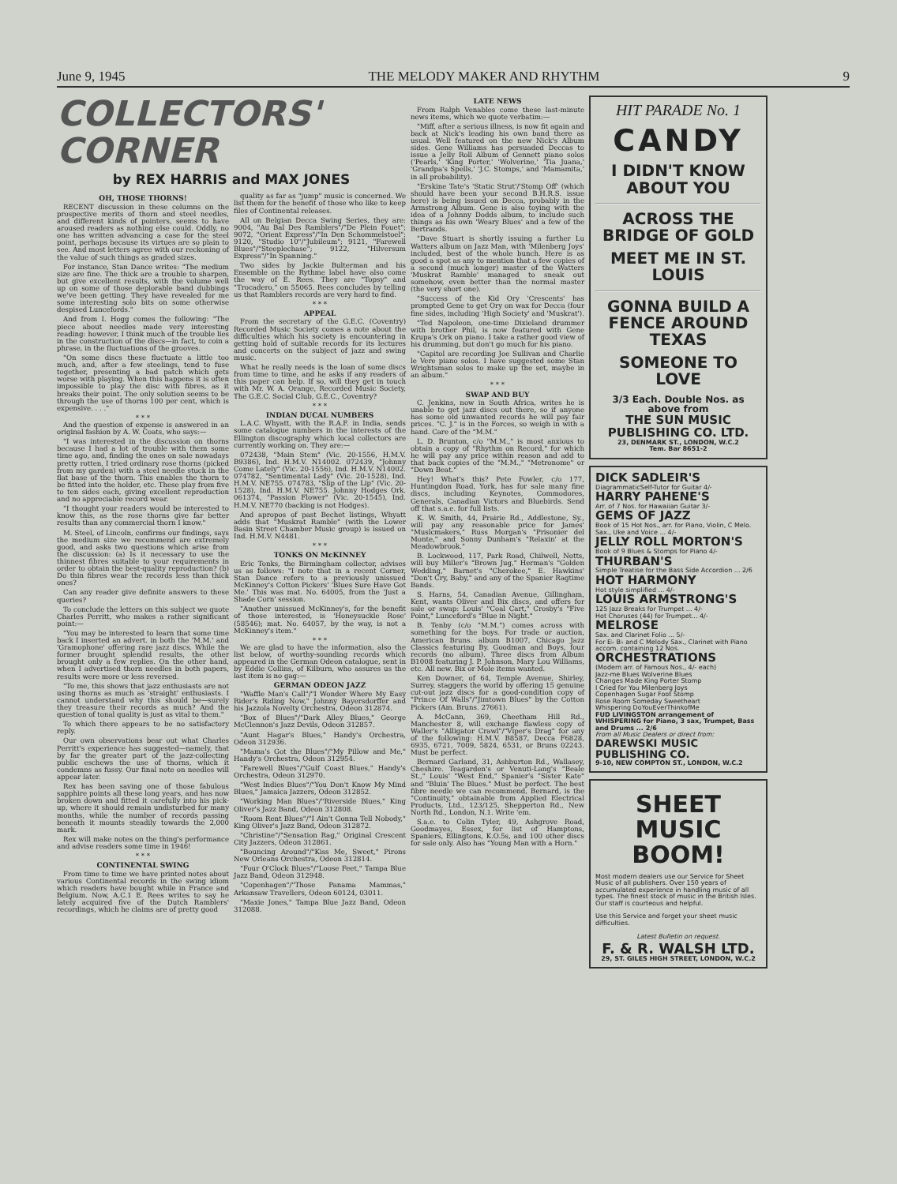June 9, 1945 THE MELODY MAKER AND RHYTHM 9
COLLECTORS' CORNER
by REX HARRIS and MAX JONES
OH, THOSE THORNS!
RECENT discussion in these columns on the prospective merits of thorn and steel needles, and different kinds of pointers, seems to have aroused readers as nothing else could. Oddly, no one has written advancing a case for the steel point, perhaps because its virtues are so plain to see. And most letters agree with our reckoning of the value of such things as graded sizes.
For instance, Stan Dance writes: "The medium size are fine. The thick are a trouble to sharpen, but give excellent results, with the volume well up on some of those deplorable band dubbings we've been getting. They have revealed for me some interesting solo bits on some otherwise despised Luncefords."
And from I. Hogg comes the following: "The piece about needles made very interesting reading: however, I think much of the trouble lies in the construction of the discs—in fact, to coin a phrase, in the fluctuations of the grooves.
"On some discs these fluctuate a little too much, and, after a few steelings, tend to fuse together, presenting a bad patch which gets worse with playing. When this happens it is often impossible to play the disc with fibres, as it breaks their point. The only solution seems to be through the use of thorns 100 per cent, which is expensive. . . ."
* * *
And the question of expense is answered in an original fashion by A. W. Coats, who says:—
"I was interested in the discussion on thorns because I had a lot of trouble with them some time ago, and, finding the ones on sale nowadays pretty rotten, I tried ordinary rose thorns (picked from my garden) with a steel needle stuck in the flat base of the thorn. This enables the thorn to be fitted into the holder, etc. These play from five to ten sides each, giving excellent reproduction and no appreciable record wear.
"I thought your readers would be interested to know this, as the rose thorns give far better results than any commercial thorn I know."
M. Steel, of Lincoln, confirms our findings, says the medium size we recommend are extremely good, and asks two questions which arise from the discussion: (a) Is it necessary to use the thinnest fibres suitable to your requirements in order to obtain the best-quality reproduction? (b) Do thin fibres wear the records less than thick ones?
Can any reader give definite answers to these queries?
To conclude the letters on this subject we quote Charles Perritt, who makes a rather significant point:—
"You may be interested to learn that some time back I inserted an advert. in both the 'M.M.' and 'Gramophone' offering rare jazz discs. While the former brought splendid results, the other brought only a few replies. On the other hand, when I advertised thorn needles in both papers, results were more or less reversed.
"To me, this shows that jazz enthusiasts are not using thorns as much as 'straight' enthusiasts. I cannot understand why this should be—surely they treasure their records as much? And the question of tonal quality is just as vital to them."
To which there appears to be no satisfactory reply.
Our own observations bear out what Charles Perritt's experience has suggested—namely, that by far the greater part of the jazz-collecting public eschews the use of thorns, which it condemns as fussy. Our final note on needles will appear later.
Rex has been saving one of those fabulous sapphire points all these long years, and has now broken down and fitted it carefully into his pick-up, where it should remain undisturbed for many months, while the number of records passing beneath it mounts steadily towards the 2,000 mark.
Rex will make notes on the thing's performance and advise readers some time in 1946!
* * *
CONTINENTAL SWING
From time to time we have printed notes about various Continental records in the swing idiom which readers have bought while in France and Belgium. Now, A.C.1 E. Rees writes to say he lately acquired five of the Dutch Ramblers' recordings, which he claims are of pretty good
quality as far as "jump" music is concerned. We list them for the benefit of those who like to keep files of Continental releases.
All on Belgian Decca Swing Series, they are: 9004, "Au Bal Des Ramblers"/"De Plein Fouet"; 9072, "Orient Express"/"In Den Schommelstoel"; 9120, "Studio 10"/"Jubileum"; 9121, "Farewell Blues"/"Steeplechase"; 9122, "Hilversum Express"/"In Spanning."
Two sides by Jackie Bulterman and his Ensemble on the Rythme label have also come the way of E. Rees. They are "Topsy" and "Trocadero," on 55065. Rees concludes by telling us that Ramblers records are very hard to find.
* * *
APPEAL
From the secretary of the G.E.C. (Coventry) Recorded Music Society comes a note about the difficulties which his society is encountering in getting hold of suitable records for its lectures and concerts on the subject of jazz and swing music.
What he really needs is the loan of some discs from time to time, and he asks if any readers of this paper can help. If so, will they get in touch with Mr. W. A. Orange, Recorded Music Society, The G.E.C. Social Club, G.E.C., Coventry?
* * *
INDIAN DUCAL NUMBERS
L.A.C. Whyatt, with the R.A.F. in India, sends some catalogue numbers in the interests of the Ellington discography which local collectors are currently working on. They are:—
072438, "Main Stem" (Vic. 20-1556, H.M.V. B9386), Ind. H.M.V. N14002. 072439, "Johnny Come Lately" (Vic. 20-1556), Ind. H.M.V. N14002. 074782, "Sentimental Lady" (Vic. 20-1528), Ind. H.M.V. NE755. 074783, "Slip of the Lip" (Vic. 20-1528), Ind. H.M.V. NE755. Johnny Hodges Ork. 061374, "Passion Flower" (Vic. 20-1545), Ind. H.M.V. NE770 (backing is not Hodges).
And apropos of past Bechet listings, Whyatt adds that "Muskrat Ramble" (with the Lower Basin Street Chamber Music group) is issued on Ind. H.M.V. N4481.
* * *
TONKS ON McKINNEY
Eric Tonks, the Birmingham collector, advises us as follows: "I note that in a recent Corner, Stan Dance refers to a previously unissued McKinney's Cotton Pickers' 'Blues Sure Have Got Me.' This was mat. No. 64005, from the 'Just a Shade Corn' session.
"Another unissued McKinney's, for the benefit of those interested, is 'Honeysuckle Rose' (58546); mat. No. 64057, by the way, is not a McKinney's item."
* * *
We are glad to have the information, also the list below, of worthy-sounding records which appeared in the German Odeon catalogue, sent in by Eddie Collins, of Kilburn, who assures us the last item is no gag:—
GERMAN ODEON JAZZ
"Waffle Man's Call"/"I Wonder Where My Easy Rider's Riding Now," Johnny Bayersdorffer and his Jazzola Novelty Orchestra, Odeon 312874.
"Box of Blues"/"Dark Alley Blues," George McClennon's Jazz Devils, Odeon 312857.
"Aunt Hagar's Blues," Handy's Orchestra, Odeon 312936.
"Mama's Got the Blues"/"My Pillow and Me," Handy's Orchestra, Odeon 312954.
"Farewell Blues"/"Gulf Coast Blues," Handy's Orchestra, Odeon 312970.
"West Indies Blues"/"You Don't Know My Mind Blues," Jamaica Jazzers, Odeon 312852.
"Working Man Blues"/"Riverside Blues," King Oliver's Jazz Band, Odeon 312808.
"Room Rent Blues"/"I Ain't Gonna Tell Nobody," King Oliver's Jazz Band, Odeon 312872.
"Christine"/"Sensation Rag," Original Crescent City Jazzers, Odeon 312861.
"Bouncing Around"/"Kiss Me, Sweet," Pirons New Orleans Orchestra, Odeon 312814.
"Four O'Clock Blues"/"Loose Feet," Tampa Blue Jazz Band, Odeon 312948.
"Copenhagen"/"Those Panama Mammas," Arkansaw Travellers, Odeon 60124, 03011.
"Maxie Jones," Tampa Blue Jazz Band, Odeon 312088.
LATE NEWS
From Ralph Venables come these last-minute news items, which we quote verbatim:—
"Miff, after a serious illness, is now fit again and back at Nick's leading his own band there as usual. Well featured on the new Nick's Album sides. Gene Williams has persuaded Deccas to issue a Jelly Roll Album of Gennett piano solos ('Pearls,' 'King Porter,' 'Wolverine,' 'Tia Juana,' 'Grandpa's Spells,' 'J.C. Stomps,' and 'Mamamita,' in all probability).
"Erskine Tate's 'Static Strut'/'Stomp Off' (which should have been your second B.H.R.S. issue here) is being issued on Decca, probably in the Armstrong Album. Gene is also toying with the idea of a Johnny Dodds album, to include such things as his own 'Weary Blues' and a few of the Bertrands.
"Dave Stuart is shortly issuing a further Lu Watters album on Jazz Man, with 'Milenberg Joys' included, best of the whole bunch. Here is as good a spot as any to mention that a few copies of a second (much longer) master of the Watters 'Muskrat Ramble' managed to sneak out somehow, even better than the normal master (the very short one).
"Success of the Kid Ory 'Crescents' has prompted Gene to get Ory on wax for Decca (four fine sides, including 'High Society' and 'Muskrat').
"Ted Napoleon, one-time Dixieland drummer with brother Phil, is now featured with Gene Krupa's Ork on piano. I take a rather good view of his drumming, but don't go much for his piano.
"Capitol are recording Joe Sullivan and Charlie le Vere piano solos. I have suggested some Stan Wrightsman solos to make up the set, maybe in an album."
* * *
SWAP AND BUY
C. Jenkins, now in South Africa, writes he is unable to get jazz discs out there, so if anyone has some old unwanted records he will pay fair prices. "C. J." is in the Forces, so weigh in with a hand. Care of the "M.M."
L. D. Brunton, c/o "M.M.," is most anxious to obtain a copy of "Rhythm on Record," for which he will pay any price within reason and add to that back copies of the "M.M.," "Metronome" or "Down Beat."
Hey! What's this? Pete Fowler, c/o 177, Huntingdon Road, York, has for sale many fine discs, including Keynotes, Commodores, Generals, Canadian Victors and Bluebirds. Send off that s.a.e. for full lists.
K. W. Smith, 44, Prairie Rd., Addlestone, Sy., will pay any reasonable price for James' "Muslcmakers," Russ Morgan's "Prisonier del Monte," and Sonny Dunham's "Relaxin' at the Meadowbrook."
B. Lockwood, 117, Park Road, Chilwell, Notts, will buy Miller's "Brown Jug," Herman's "Golden Wedding," Barnet's "Cherokee," E. Hawkins' "Don't Cry, Baby," and any of the Spanier Ragtime Bands.
S. Harns, 54, Canadian Avenue, Gillingham, Kent, wants Oliver and Bix discs, and offers for sale or swap: Louis' "Coal Cart," Crosby's "Five Point," Lunceford's "Blue in Night."
B. Tenby (c/o "M.M.") comes across with something for the boys. For trade or auction, American Bruns. album B1007, Chicago Jazz Classics featuring By. Goodman and Boys, four records (no album). Three discs from Album B1008 featuring J. P. Johnson, Mary Lou Williams, etc. All new. Bix or Mole items wanted.
Ken Downer, of 64, Temple Avenue, Shirley, Surrey, staggers the world by offering 15 genuine cut-out jazz discs for a good-condition copy of "Prince Of Walls"/"Jimtown Blues" by the Cotton Pickers (Am. Bruns. 27661).
A. McCann, 369, Cheetham Hill Rd., Manchester 8, will exchange flawless copy of Waller's "Alligator Crawl"/"Viper's Drag" for any of the following: H.M.V. B8587, Decca F6828, 6935, 6721, 7009, 5824, 6531, or Bruns 02243. Must be perfect.
Bernard Garland, 31, Ashburton Rd., Wallasey, Cheshire. Teagarden's or Venuti-Lang's "Beale St.," Louis' "West End," Spanier's "Sister Kate" and "Bluin' The Blues." Must be perfect. The best fibre needle we can recommend, Bernard, is the "Continuity," obtainable from Applied Electrical Products, Ltd., 123/125, Shepperton Rd., New North Rd., London, N.1. Write 'em.
S.a.e. to Colin Tyler, 49, Ashgrove Road, Goodmayes, Essex, for list of Hamptons, Spaniers, Ellingtons, K.O.5s, and 100 other discs for sale only. Also has "Young Man with a Horn."
HIT PARADE No. 1
CANDY
I DIDN'T KNOW ABOUT YOU
ACROSS THE BRIDGE OF GOLD
MEET ME IN ST. LOUIS
GONNA BUILD A FENCE AROUND TEXAS
SOMEONE TO LOVE
3/3 Each. Double Nos. as above from
THE SUN MUSIC PUBLISHING CO. LTD.
23, DENMARK ST., LONDON, W.C.2
Tem. Bar 8651-2
DICK SADLEIR'S
DiagrammaticSelf-Tutor for Guitar 4/-
HARRY PAHENE'S
Arr. of 7 Nos. for Hawaiian Guitar 3/-
GEMS OF JAZZ
Book of 15 Hot Nos., arr. for Piano, Violin, C Melo. Sax., Uke and Voice ... 4/-
JELLY ROLL MORTON'S
Book of 9 Blues & Stomps for Piano 4/-
THURBAN'S
Simple Treatise for the Bass Side Accordion ... 2/6
HOT HARMONY
Hot style simplified ... 4/-
LOUIS ARMSTRONG'S
125 Jazz Breaks for Trumpet ... 4/-
Hot Choruses (44) for Trumpet... 4/-
MELROSE
Sax. and Clarinet Folio ... 5/-
For E♭ B♭ and C Melody Sax., Clarinet with Piano accom. containing 12 Nos.
ORCHESTRATIONS
(Modern arr. of Famous Nos., 4/- each)
Jazz-me Blues Wolverine Blues
Changes Made King Porter Stomp
I Cried for You Milenberg Joys
Copenhagen Sugar Foot Stomp
Rose Room Someday Sweetheart
Whispering DoYouEverThinkofMe
FUD LIVINGSTON arrangement of WHISPERING for Piano, 3 sax, Trumpet, Bass and Drums ... 2/6
From all Music Dealers or direct from:
DAREWSKI MUSIC PUBLISHING CO.
9-10, NEW COMPTON ST., LONDON, W.C.2
SHEET MUSIC BOOM!
Most modern dealers use our Service for Sheet Music of all publishers. Over 150 years of accumulated experience in handling music of all types. The finest stock of music in the British Isles. Our staff is courteous and helpful.
Use this Service and forget your sheet music difficulties.
Latest Bulletin on request.
F. & R. WALSH LTD.
29, ST. GILES HIGH STREET, LONDON, W.C.2